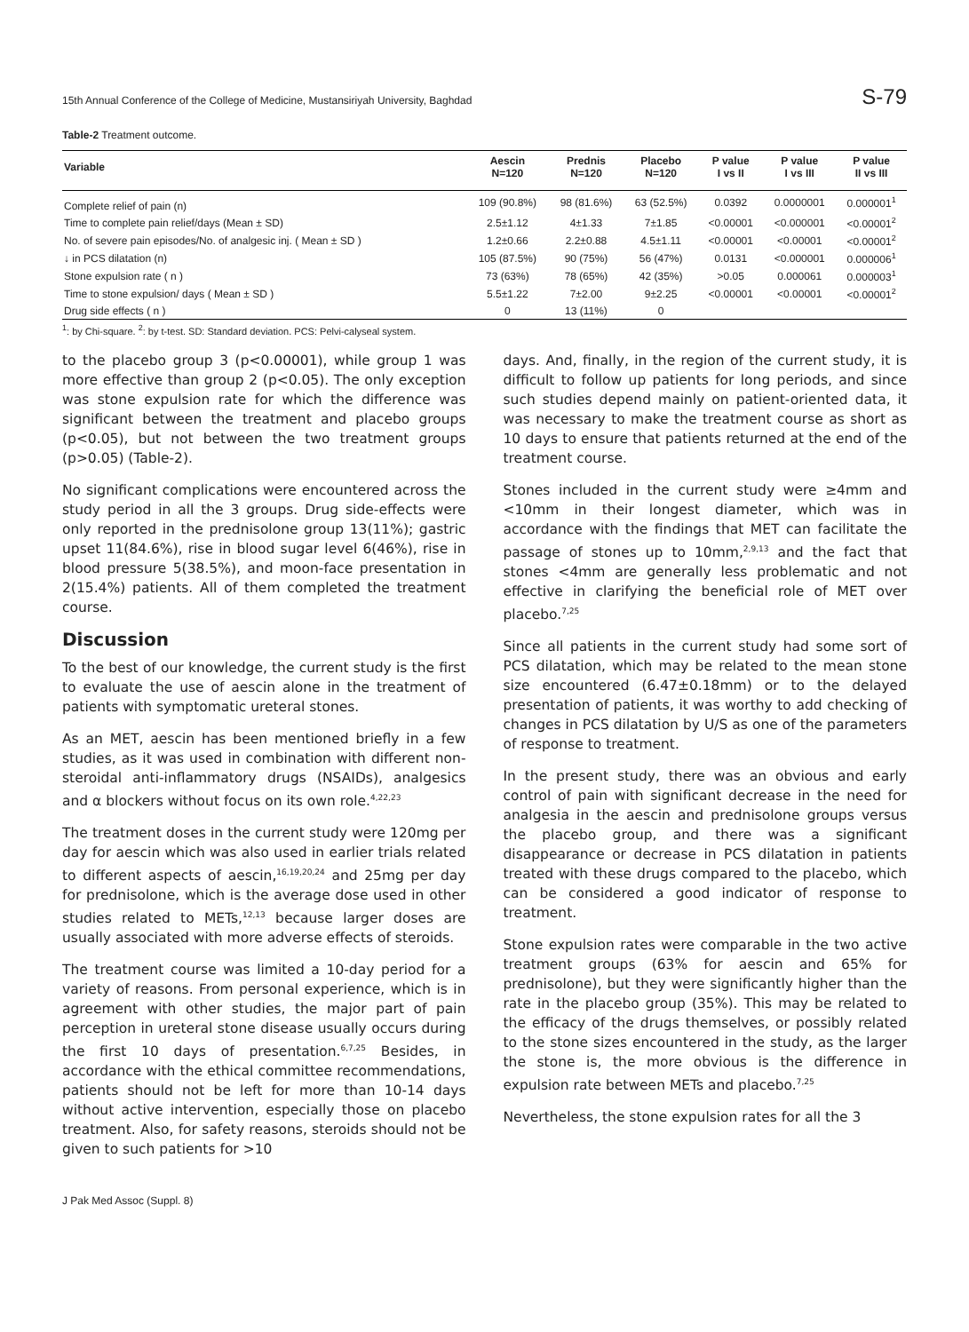15th Annual Conference of the College of Medicine, Mustansiriyah University, Baghdad S-79
Table-2 Treatment outcome.
| Variable | Aescin N=120 | Prednis N=120 | Placebo N=120 | P value I vs II | P value I vs III | P value II vs III |
| --- | --- | --- | --- | --- | --- | --- |
| Complete relief of pain (n) | 109 (90.8%) | 98 (81.6%) | 63 (52.5%) | 0.0392 | 0.0000001 | 0.000001<sup>1</sup> |
| Time to complete pain relief/days (Mean ± SD) | 2.5±1.12 | 4±1.33 | 7±1.85 | <0.00001 | <0.000001 | <0.00001<sup>2</sup> |
| No. of severe pain episodes/No. of analgesic inj. ( Mean ± SD ) | 1.2±0.66 | 2.2±0.88 | 4.5±1.11 | <0.00001 | <0.00001 | <0.00001<sup>2</sup> |
| ↓ in PCS dilatation (n) | 105 (87.5%) | 90 (75%) | 56 (47%) | 0.0131 | <0.000001 | 0.000006<sup>1</sup> |
| Stone expulsion rate ( n ) | 73 (63%) | 78 (65%) | 42 (35%) | >0.05 | 0.000061 | 0.000003<sup>1</sup> |
| Time to stone expulsion/ days ( Mean ± SD ) | 5.5±1.22 | 7±2.00 | 9±2.25 | <0.00001 | <0.00001 | <0.00001<sup>2</sup> |
| Drug side effects ( n ) | 0 | 13 (11%) | 0 | | | |
<sup>1</sup>: by Chi-square. <sup>2</sup>: by t-test. SD: Standard deviation. PCS: Pelvi-calyseal system.
to the placebo group 3 (p<0.00001), while group 1 was more effective than group 2 (p<0.05). The only exception was stone expulsion rate for which the difference was significant between the treatment and placebo groups (p<0.05), but not between the two treatment groups (p>0.05) (Table-2).
No significant complications were encountered across the study period in all the 3 groups. Drug side-effects were only reported in the prednisolone group 13(11%); gastric upset 11(84.6%), rise in blood sugar level 6(46%), rise in blood pressure 5(38.5%), and moon-face presentation in 2(15.4%) patients. All of them completed the treatment course.
Discussion
To the best of our knowledge, the current study is the first to evaluate the use of aescin alone in the treatment of patients with symptomatic ureteral stones.
As an MET, aescin has been mentioned briefly in a few studies, as it was used in combination with different non-steroidal anti-inflammatory drugs (NSAIDs), analgesics and α blockers without focus on its own role.<sup>4,22,23</sup>
The treatment doses in the current study were 120mg per day for aescin which was also used in earlier trials related to different aspects of aescin,<sup>16,19,20,24</sup> and 25mg per day for prednisolone, which is the average dose used in other studies related to METs,<sup>12,13</sup> because larger doses are usually associated with more adverse effects of steroids.
The treatment course was limited a 10-day period for a variety of reasons. From personal experience, which is in agreement with other studies, the major part of pain perception in ureteral stone disease usually occurs during the first 10 days of presentation.<sup>6,7,25</sup> Besides, in accordance with the ethical committee recommendations, patients should not be left for more than 10-14 days without active intervention, especially those on placebo treatment. Also, for safety reasons, steroids should not be given to such patients for >10
days. And, finally, in the region of the current study, it is difficult to follow up patients for long periods, and since such studies depend mainly on patient-oriented data, it was necessary to make the treatment course as short as 10 days to ensure that patients returned at the end of the treatment course.
Stones included in the current study were ≥4mm and <10mm in their longest diameter, which was in accordance with the findings that MET can facilitate the passage of stones up to 10mm,<sup>2,9,13</sup> and the fact that stones <4mm are generally less problematic and not effective in clarifying the beneficial role of MET over placebo.<sup>7,25</sup>
Since all patients in the current study had some sort of PCS dilatation, which may be related to the mean stone size encountered (6.47±0.18mm) or to the delayed presentation of patients, it was worthy to add checking of changes in PCS dilatation by U/S as one of the parameters of response to treatment.
In the present study, there was an obvious and early control of pain with significant decrease in the need for analgesia in the aescin and prednisolone groups versus the placebo group, and there was a significant disappearance or decrease in PCS dilatation in patients treated with these drugs compared to the placebo, which can be considered a good indicator of response to treatment.
Stone expulsion rates were comparable in the two active treatment groups (63% for aescin and 65% for prednisolone), but they were significantly higher than the rate in the placebo group (35%). This may be related to the efficacy of the drugs themselves, or possibly related to the stone sizes encountered in the study, as the larger the stone is, the more obvious is the difference in expulsion rate between METs and placebo.<sup>7,25</sup>
Nevertheless, the stone expulsion rates for all the 3
J Pak Med Assoc (Suppl. 8)